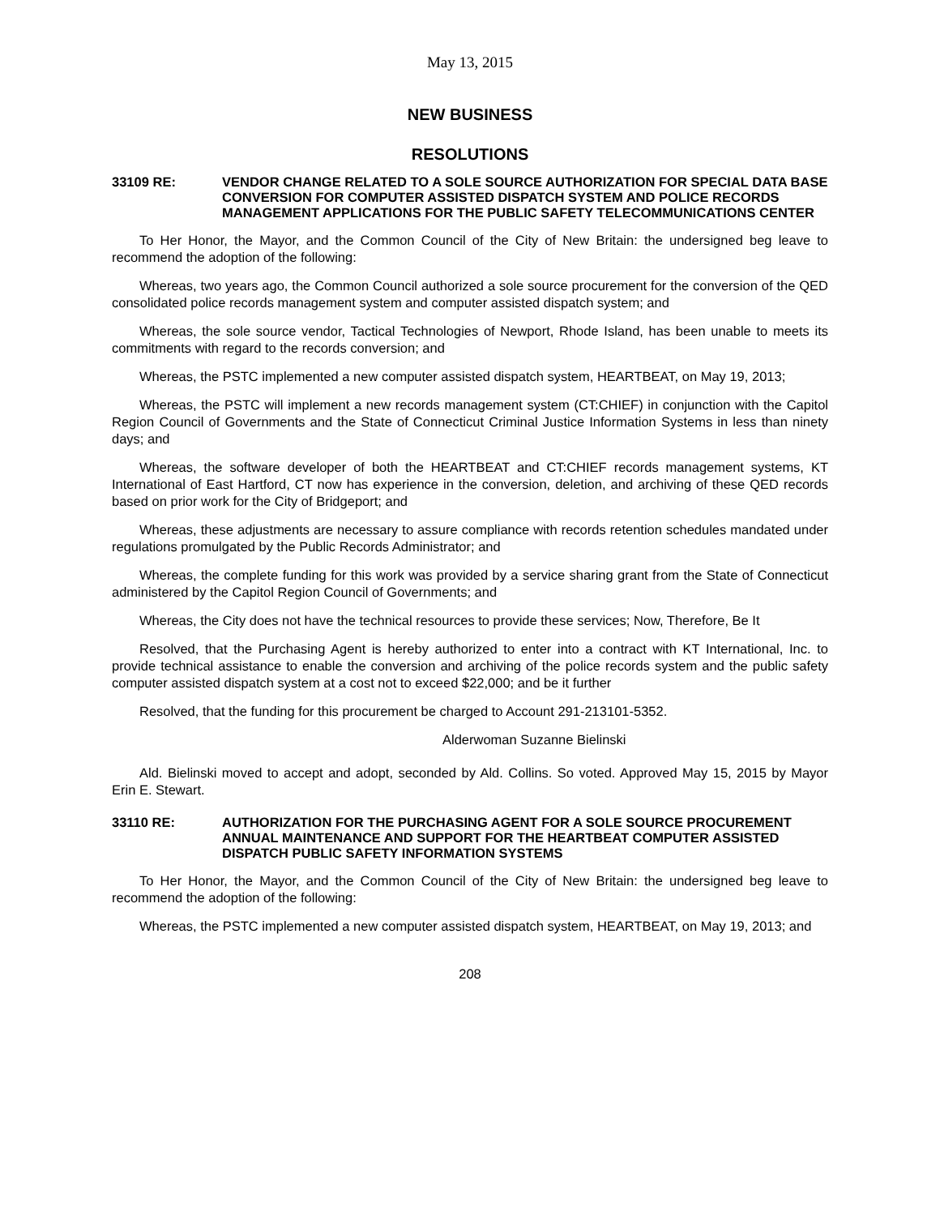May 13, 2015
NEW BUSINESS
RESOLUTIONS
33109 RE: VENDOR CHANGE RELATED TO A SOLE SOURCE AUTHORIZATION FOR SPECIAL DATA BASE CONVERSION FOR COMPUTER ASSISTED DISPATCH SYSTEM AND POLICE RECORDS MANAGEMENT APPLICATIONS FOR THE PUBLIC SAFETY TELECOMMUNICATIONS CENTER
To Her Honor, the Mayor, and the Common Council of the City of New Britain: the undersigned beg leave to recommend the adoption of the following:
Whereas, two years ago, the Common Council authorized a sole source procurement for the conversion of the QED consolidated police records management system and computer assisted dispatch system; and
Whereas, the sole source vendor, Tactical Technologies of Newport, Rhode Island, has been unable to meets its commitments with regard to the records conversion; and
Whereas, the PSTC implemented a new computer assisted dispatch system, HEARTBEAT, on May 19, 2013;
Whereas, the PSTC will implement a new records management system (CT:CHIEF) in conjunction with the Capitol Region Council of Governments and the State of Connecticut Criminal Justice Information Systems in less than ninety days; and
Whereas, the software developer of both the HEARTBEAT and CT:CHIEF records management systems, KT International of East Hartford, CT now has experience in the conversion, deletion, and archiving of these QED records based on prior work for the City of Bridgeport; and
Whereas, these adjustments are necessary to assure compliance with records retention schedules mandated under regulations promulgated by the Public Records Administrator; and
Whereas, the complete funding for this work was provided by a service sharing grant from the State of Connecticut administered by the Capitol Region Council of Governments; and
Whereas, the City does not have the technical resources to provide these services; Now, Therefore, Be It
Resolved, that the Purchasing Agent is hereby authorized to enter into a contract with KT International, Inc. to provide technical assistance to enable the conversion and archiving of the police records system and the public safety computer assisted dispatch system at a cost not to exceed $22,000; and be it further
Resolved, that the funding for this procurement be charged to Account 291-213101-5352.
Alderwoman Suzanne Bielinski
Ald. Bielinski moved to accept and adopt, seconded by Ald. Collins. So voted. Approved May 15, 2015 by Mayor Erin E. Stewart.
33110 RE: AUTHORIZATION FOR THE PURCHASING AGENT FOR A SOLE SOURCE PROCUREMENT ANNUAL MAINTENANCE AND SUPPORT FOR THE HEARTBEAT COMPUTER ASSISTED DISPATCH PUBLIC SAFETY INFORMATION SYSTEMS
To Her Honor, the Mayor, and the Common Council of the City of New Britain: the undersigned beg leave to recommend the adoption of the following:
Whereas, the PSTC implemented a new computer assisted dispatch system, HEARTBEAT, on May 19, 2013; and
208